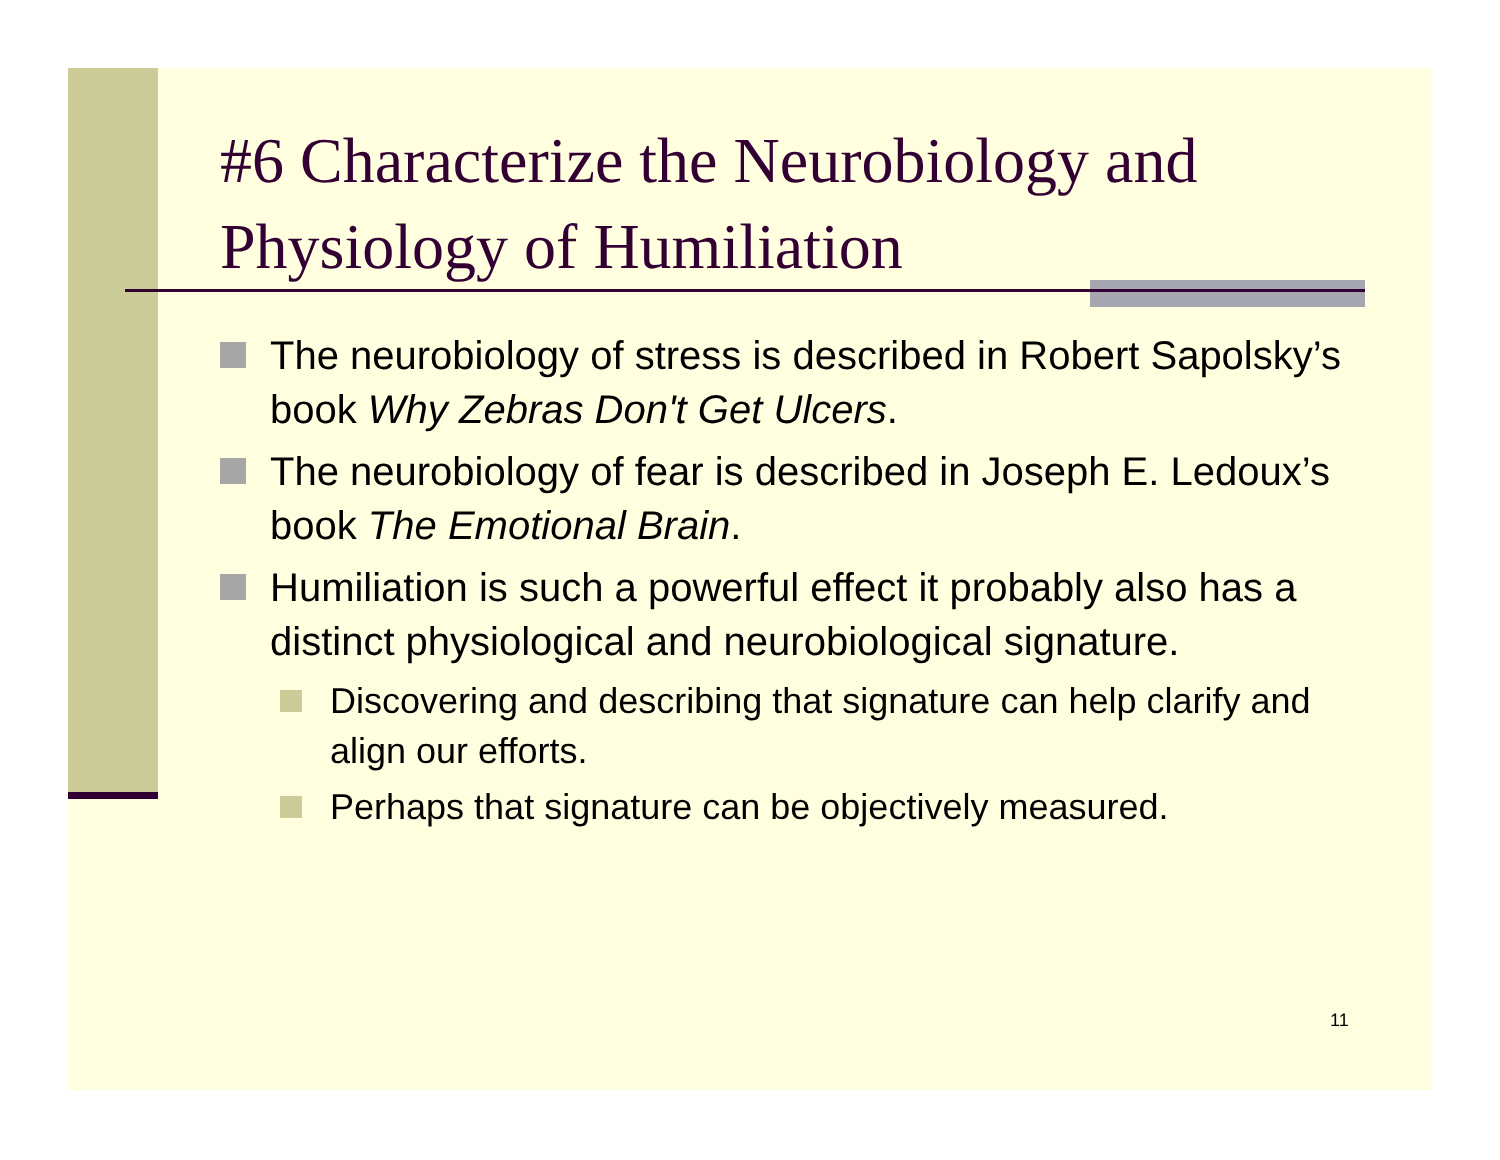#6 Characterize the Neurobiology and Physiology of Humiliation
The neurobiology of stress is described in Robert Sapolsky’s book Why Zebras Don't Get Ulcers.
The neurobiology of fear is described in Joseph E. Ledoux’s book The Emotional Brain.
Humiliation is such a powerful effect it probably also has a distinct physiological and neurobiological signature.
Discovering and describing that signature can help clarify and align our efforts.
Perhaps that signature can be objectively measured.
11